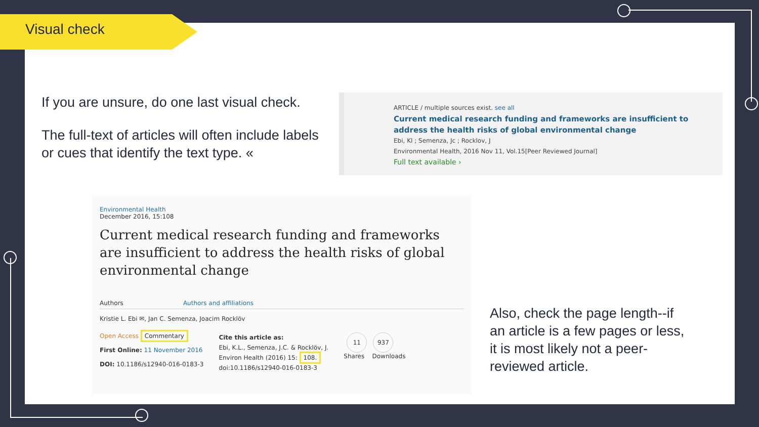Visual check
If you are unsure, do one last visual check.
The full-text of articles will often include labels or cues that identify the text type. «
ARTICLE / multiple sources exist. see all
Current medical research funding and frameworks are insufficient to address the health risks of global environmental change
Ebi, Kl ; Semenza, Jc ; Rocklov, J
Environmental Health, 2016 Nov 11, Vol.15[Peer Reviewed Journal]
Full text available ›
Environmental Health
December 2016, 15:108
Current medical research funding and frameworks are insufficient to address the health risks of global environmental change
Authors Authors and affiliations
Kristie L. Ebi ✉, Jan C. Semenza, Joacim Rocklöv
Open Access Commentary
First Online: 11 November 2016
DOI: 10.1186/s12940-016-0183-3
Cite this article as:
Ebi, K.L., Semenza, J.C. & Rocklöv, J.
Environ Health (2016) 15: 108.
doi:10.1186/s12940-016-0183-3
11 937
Shares Downloads
Also, check the page length--if an article is a few pages or less, it is most likely not a peer-reviewed article.